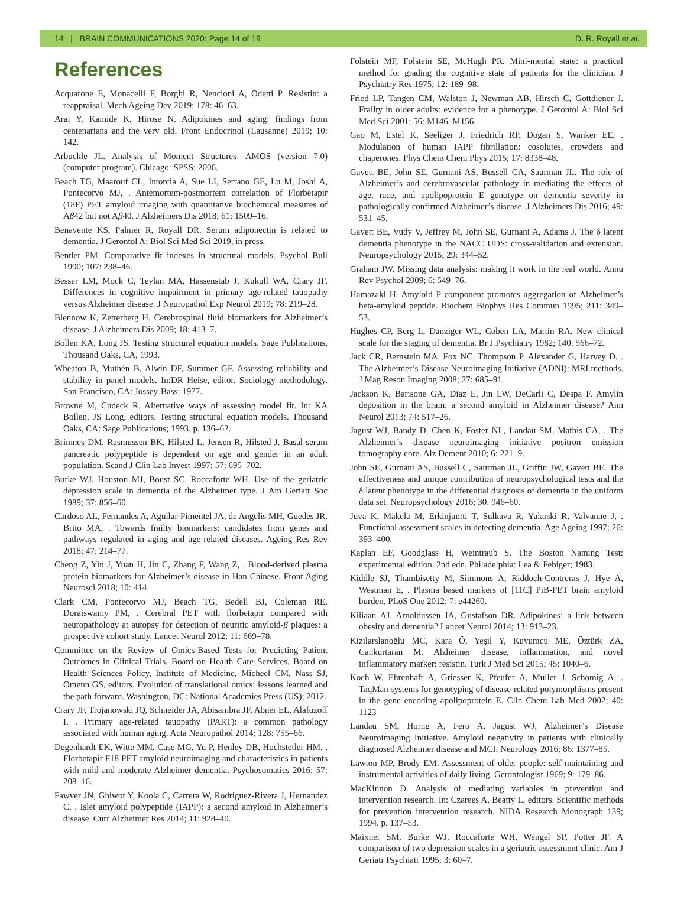14 | BRAIN COMMUNICATIONS 2020: Page 14 of 19 D. R. Royall et al.
References
Acquarone E, Monacelli F, Borghi R, Nencioni A, Odetti P. Resistin: a reappraisal. Mech Ageing Dev 2019; 178: 46–63.
Arai Y, Kamide K, Hirose N. Adipokines and aging: findings from centenarians and the very old. Front Endocrinol (Lausanne) 2019; 10: 142.
Arbuckle JL. Analysis of Moment Structures—AMOS (version 7.0) (computer program). Chicago: SPSS; 2006.
Beach TG, Maarouf CL, Intorcia A, Sue LI, Serrano GE, Lu M, Joshi A, Pontecorvo MJ, . Antemortem-postmortem correlation of Florbetapir (18F) PET amyloid imaging with quantitative biochemical measures of Aβ42 but not Aβ40. J Alzheimers Dis 2018; 61: 1509–16.
Benavente KS, Palmer R, Royall DR. Serum adiponectin is related to dementia. J Gerontol A: Biol Sci Med Sci 2019, in press.
Bentler PM. Comparative fit indexes in structural models. Psychol Bull 1990; 107: 238–46.
Besser LM, Mock C, Teylan MA, Hassenstab J, Kukull WA, Crary JF. Differences in cognitive impairment in primary age-related tauopathy versus Alzheimer disease. J Neuropathol Exp Neurol 2019; 78: 219–28.
Blennow K, Zetterberg H. Cerebrospinal fluid biomarkers for Alzheimer’s disease. J Alzheimers Dis 2009; 18: 413–7.
Bollen KA, Long JS. Testing structural equation models. Sage Publications, Thousand Oaks, CA, 1993.
Wheaton B, Muthén B, Alwin DF, Summer GF. Assessing reliability and stability in panel models. In:DR Heise, editor. Sociology methodology. San Francisco, CA: Jossey-Bass; 1977.
Browne M, Cudeck R. Alternative ways of assessing model fit. In: KA Bollen, JS Long, editors. Testing structural equation models. Thousand Oaks, CA: Sage Publications; 1993. p. 136–62.
Brimnes DM, Rasmussen BK, Hilsted L, Jensen R, Hilsted J. Basal serum pancreatic polypeptide is dependent on age and gender in an adult population. Scand J Clin Lab Invest 1997; 57: 695–702.
Burke WJ, Houston MJ, Boust SC, Roccaforte WH. Use of the geriatric depression scale in dementia of the Alzheimer type. J Am Geriatr Soc 1989; 37: 856–60.
Cardoso AL, Fernandes A, Aguilar-Pimentel JA, de Angelis MH, Guedes JR, Brito MA, . Towards frailty biomarkers: candidates from genes and pathways regulated in aging and age-related diseases. Ageing Res Rev 2018; 47: 214–77.
Cheng Z, Yin J, Yuan H, Jin C, Zhang F, Wang Z, . Blood-derived plasma protein biomarkers for Alzheimer’s disease in Han Chinese. Front Aging Neurosci 2018; 10: 414.
Clark CM, Pontecorvo MJ, Beach TG, Bedell BJ, Coleman RE, Doraiswamy PM, . Cerebral PET with florbetapir compared with neuropathology at autopsy for detection of neuritic amyloid-β plaques: a prospective cohort study. Lancet Neurol 2012; 11: 669–78.
Committee on the Review of Omics-Based Tests for Predicting Patient Outcomes in Clinical Trials, Board on Health Care Services, Board on Health Sciences Policy, Institute of Medicine, Micheel CM, Nass SJ, Omenn GS, editors. Evolution of translational omics: lessons learned and the path forward. Washington, DC: National Academies Press (US); 2012.
Crary JF, Trojanowski JQ, Schneider JA, Abisambra JF, Abner EL, Alafuzoff I, . Primary age-related tauopathy (PART): a common pathology associated with human aging. Acta Neuropathol 2014; 128: 755–66.
Degenhardt EK, Witte MM, Case MG, Yu P, Henley DB, Hochstetler HM, . Florbetapir F18 PET amyloid neuroimaging and characteristics in patients with mild and moderate Alzheimer dementia. Psychosomatics 2016; 57: 208–16.
Fawver JN, Ghiwot Y, Koola C, Carrera W, Rodriguez-Rivera J, Hernandez C, . Islet amyloid polypeptide (IAPP): a second amyloid in Alzheimer’s disease. Curr Alzheimer Res 2014; 11: 928–40.
Folstein MF, Folstein SE, McHugh PR. Mini-mental state: a practical method for grading the cognitive state of patients for the clinician. J Psychiatry Res 1975; 12: 189–98.
Fried LP, Tangen CM, Walston J, Newman AB, Hirsch C, Gottdiener J. Frailty in older adults: evidence for a phenotype. J Gerontol A: Biol Sci Med Sci 2001; 56: M146–M156.
Gao M, Estel K, Seeliger J, Friedrich RP, Dogan S, Wanker EE, . Modulation of human IAPP fibrillation: cosolutes, crowders and chaperones. Phys Chem Chem Phys 2015; 17: 8338–48.
Gavett BE, John SE, Gurnani AS, Bussell CA, Saurman JL. The role of Alzheimer’s and cerebrovascular pathology in mediating the effects of age, race, and apolipoprotein E genotype on dementia severity in pathologically confirmed Alzheimer’s disease. J Alzheimers Dis 2016; 49: 531–45.
Gavett BE, Vudy V, Jeffrey M, John SE, Gurnani A, Adams J. The δ latent dementia phenotype in the NACC UDS: cross-validation and extension. Neuropsychology 2015; 29: 344–52.
Graham JW. Missing data analysis: making it work in the real world. Annu Rev Psychol 2009; 6: 549–76.
Hamazaki H. Amyloid P component promotes aggregation of Alzheimer’s beta-amyloid peptide. Biochem Biophys Res Commun 1995; 211: 349–53.
Hughes CP, Berg L, Danziger WL, Coben LA, Martin RA. New clinical scale for the staging of dementia. Br J Psychiatry 1982; 140: 566–72.
Jack CR, Bernstein MA, Fox NC, Thompson P, Alexander G, Harvey D, . The Alzheimer’s Disease Neuroimaging Initiative (ADNI): MRI methods. J Mag Reson Imaging 2008; 27: 685–91.
Jackson K, Barisone GA, Diaz E, Jin LW, DeCarli C, Despa F. Amylin deposition in the brain: a second amyloid in Alzheimer disease? Ann Neurol 2013; 74: 517–26.
Jagust WJ, Bandy D, Chen K, Foster NL, Landau SM, Mathis CA, . The Alzheimer’s disease neuroimaging initiative positron emission tomography core. Alz Dement 2010; 6: 221–9.
John SE, Gurnani AS, Bussell C, Saurman JL, Griffin JW, Gavett BE. The effectiveness and unique contribution of neuropsychological tests and the δ latent phenotype in the differential diagnosis of dementia in the uniform data set. Neuropsychology 2016; 30: 946–60.
Juva K, Mäkelä M, Erkinjuntti T, Sulkava R, Yukoski R, Valvanne J, . Functional assessment scales in detecting dementia. Age Ageing 1997; 26: 393–400.
Kaplan EF, Goodglass H, Weintraub S. The Boston Naming Test: experimental edition. 2nd edn. Philadelphia: Lea & Febiger; 1983.
Kiddle SJ, Thambisetty M, Simmons A, Riddoch-Contreras J, Hye A, Westman E, . Plasma based markers of [11C] PiB-PET brain amyloid burden. PLoS One 2012; 7: e44260.
Kiliaan AJ, Arnoldussen IA, Gustafson DR. Adipokines: a link between obesity and dementia? Lancet Neurol 2014; 13: 913–23.
Kizilarslanoğlu MC, Kara Ö, Yeşil Y, Kuyumcu ME, Öztürk ZA, Cankurtaran M. Alzheimer disease, inflammation, and novel inflammatory marker: resistin. Turk J Med Sci 2015; 45: 1040–6.
Koch W, Ehrenhaft A, Griesser K, Pfeufer A, Müller J, Schömig A, . TaqMan systems for genotyping of disease-related polymorphisms present in the gene encoding apolipoprotein E. Clin Chem Lab Med 2002; 40: 1123
Landau SM, Horng A, Fero A, Jagust WJ, Alzheimer’s Disease Neuroimaging Initiative. Amyloid negativity in patients with clinically diagnosed Alzheimer disease and MCI. Neurology 2016; 86: 1377–85.
Lawton MP, Brody EM. Assessment of older people: self-maintaining and instrumental activities of daily living. Gerontologist 1969; 9: 179–86.
MacKinnon D. Analysis of mediating variables in prevention and intervention research. In: Czarees A, Beatty L, editors. Scientific methods for prevention intervention research. NIDA Research Monograph 139; 1994. p. 137–53.
Maixner SM, Burke WJ, Roccaforte WH, Wengel SP, Potter JF. A comparison of two depression scales in a geriatric assessment clinic. Am J Geriatr Psychiatr 1995; 3: 60–7.